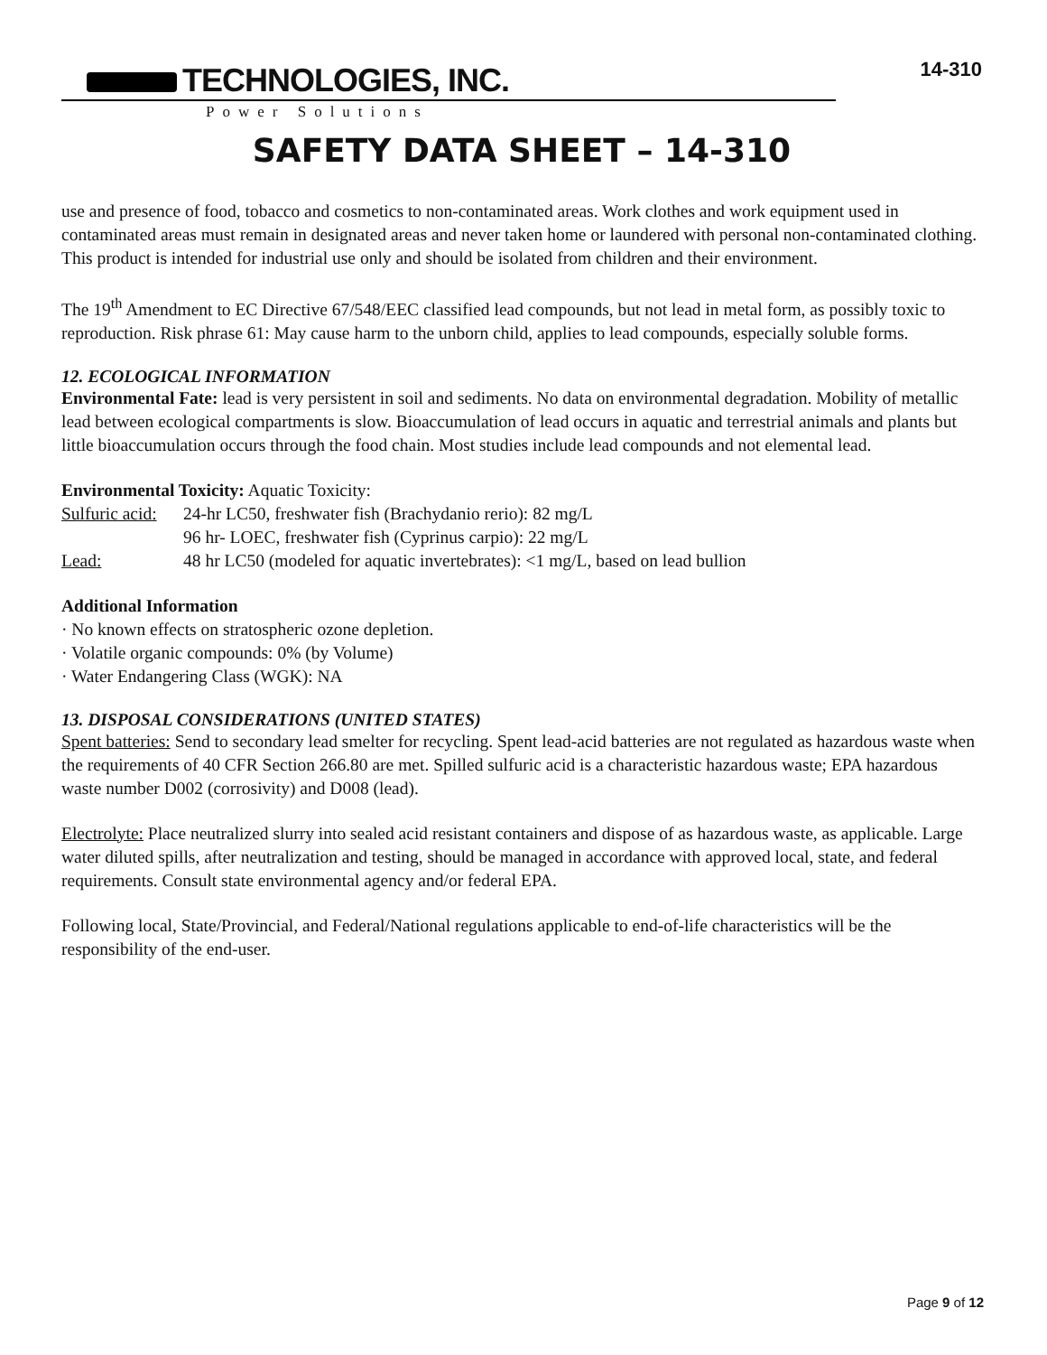TECHNOLOGIES, INC.
Power Solutions
14-310
SAFETY DATA SHEET – 14-310
use and presence of food, tobacco and cosmetics to non-contaminated areas. Work clothes and work equipment used in contaminated areas must remain in designated areas and never taken home or laundered with personal non-contaminated clothing. This product is intended for industrial use only and should be isolated from children and their environment.
The 19<sup>th</sup> Amendment to EC Directive 67/548/EEC classified lead compounds, but not lead in metal form, as possibly toxic to reproduction. Risk phrase 61: May cause harm to the unborn child, applies to lead compounds, especially soluble forms.
12. ECOLOGICAL INFORMATION
Environmental Fate: lead is very persistent in soil and sediments. No data on environmental degradation. Mobility of metallic lead between ecological compartments is slow. Bioaccumulation of lead occurs in aquatic and terrestrial animals and plants but little bioaccumulation occurs through the food chain. Most studies include lead compounds and not elemental lead.
Environmental Toxicity: Aquatic Toxicity:
Sulfuric acid: 24-hr LC50, freshwater fish (Brachydanio rerio): 82 mg/L
96 hr- LOEC, freshwater fish (Cyprinus carpio): 22 mg/L
Lead: 48 hr LC50 (modeled for aquatic invertebrates): <1 mg/L, based on lead bullion
Additional Information
· No known effects on stratospheric ozone depletion.
· Volatile organic compounds: 0% (by Volume)
· Water Endangering Class (WGK): NA
13. DISPOSAL CONSIDERATIONS (UNITED STATES)
Spent batteries: Send to secondary lead smelter for recycling. Spent lead-acid batteries are not regulated as hazardous waste when the requirements of 40 CFR Section 266.80 are met. Spilled sulfuric acid is a characteristic hazardous waste; EPA hazardous waste number D002 (corrosivity) and D008 (lead).
Electrolyte: Place neutralized slurry into sealed acid resistant containers and dispose of as hazardous waste, as applicable. Large water diluted spills, after neutralization and testing, should be managed in accordance with approved local, state, and federal requirements. Consult state environmental agency and/or federal EPA.
Following local, State/Provincial, and Federal/National regulations applicable to end-of-life characteristics will be the responsibility of the end-user.
Page 9 of 12